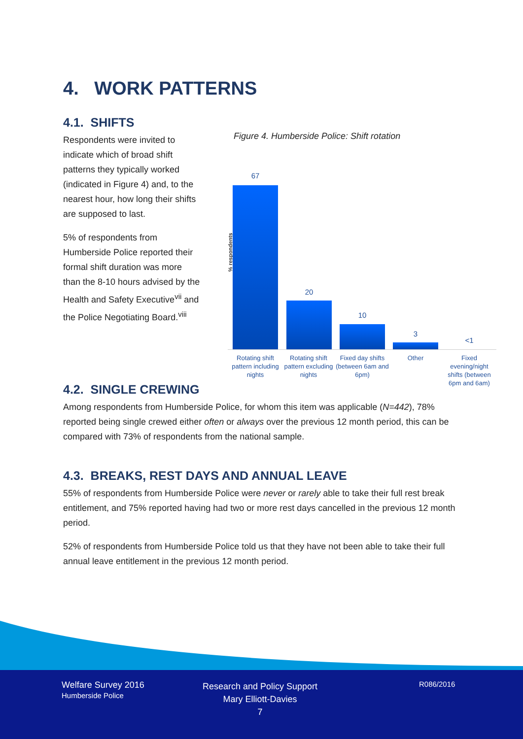4. WORK PATTERNS
4.1. SHIFTS
Respondents were invited to indicate which of broad shift patterns they typically worked (indicated in Figure 4) and, to the nearest hour, how long their shifts are supposed to last.
5% of respondents from Humberside Police reported their formal shift duration was more than the 8-10 hours advised by the Health and Safety Executive<sup>vii</sup> and the Police Negotiating Board.<sup>viii</sup>
Figure 4. Humberside Police: Shift rotation
% respondents
67
20
10
3
<1
Rotating shift pattern including nights
Rotating shift pattern excluding nights
Fixed day shifts (between 6am and 6pm)
Other
Fixed evening/night shifts (between 6pm and 6am)
4.2. SINGLE CREWING
Among respondents from Humberside Police, for whom this item was applicable (N=442), 78% reported being single crewed either often or always over the previous 12 month period, this can be compared with 73% of respondents from the national sample.
4.3. BREAKS, REST DAYS AND ANNUAL LEAVE
55% of respondents from Humberside Police were never or rarely able to take their full rest break entitlement, and 75% reported having had two or more rest days cancelled in the previous 12 month period.
52% of respondents from Humberside Police told us that they have not been able to take their full annual leave entitlement in the previous 12 month period.
Welfare Survey 2016
Humberside Police
Research and Policy Support
Mary Elliott-Davies
7
R086/2016